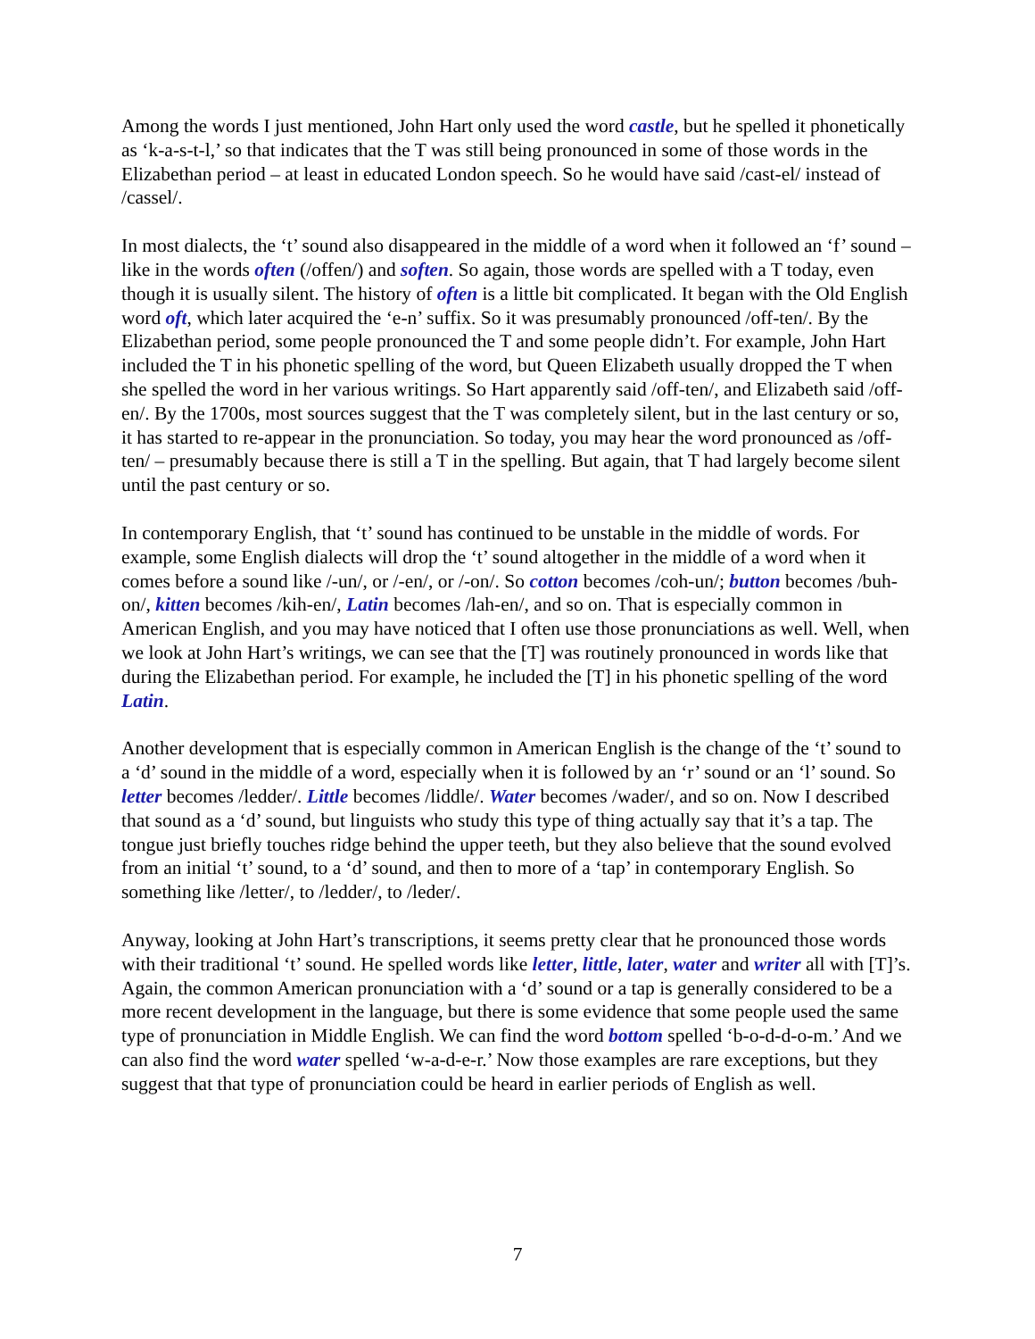Among the words I just mentioned, John Hart only used the word castle, but he spelled it phonetically as ‘k-a-s-t-l,’ so that indicates that the T was still being pronounced in some of those words in the Elizabethan period – at least in educated London speech. So he would have said /cast-el/ instead of /cassel/.
In most dialects, the ‘t’ sound also disappeared in the middle of a word when it followed an ‘f’ sound – like in the words often (/offen/) and soften. So again, those words are spelled with a T today, even though it is usually silent. The history of often is a little bit complicated. It began with the Old English word oft, which later acquired the ‘e-n’ suffix. So it was presumably pronounced /off-ten/. By the Elizabethan period, some people pronounced the T and some people didn’t. For example, John Hart included the T in his phonetic spelling of the word, but Queen Elizabeth usually dropped the T when she spelled the word in her various writings. So Hart apparently said /off-ten/, and Elizabeth said /off-en/. By the 1700s, most sources suggest that the T was completely silent, but in the last century or so, it has started to re-appear in the pronunciation. So today, you may hear the word pronounced as /off-ten/ – presumably because there is still a T in the spelling. But again, that T had largely become silent until the past century or so.
In contemporary English, that ‘t’ sound has continued to be unstable in the middle of words. For example, some English dialects will drop the ‘t’ sound altogether in the middle of a word when it comes before a sound like /-un/, or /-en/, or /-on/. So cotton becomes /coh-un/; button becomes /buh-on/, kitten becomes /kih-en/, Latin becomes /lah-en/, and so on. That is especially common in American English, and you may have noticed that I often use those pronunciations as well. Well, when we look at John Hart’s writings, we can see that the [T] was routinely pronounced in words like that during the Elizabethan period. For example, he included the [T] in his phonetic spelling of the word Latin.
Another development that is especially common in American English is the change of the ‘t’ sound to a ‘d’ sound in the middle of a word, especially when it is followed by an ‘r’ sound or an ‘l’ sound. So letter becomes /ledder/. Little becomes /liddle/. Water becomes /wader/, and so on. Now I described that sound as a ‘d’ sound, but linguists who study this type of thing actually say that it’s a tap. The tongue just briefly touches ridge behind the upper teeth, but they also believe that the sound evolved from an initial ‘t’ sound, to a ‘d’ sound, and then to more of a ‘tap’ in contemporary English. So something like /letter/, to /ledder/, to /leder/.
Anyway, looking at John Hart’s transcriptions, it seems pretty clear that he pronounced those words with their traditional ‘t’ sound. He spelled words like letter, little, later, water and writer all with [T]’s. Again, the common American pronunciation with a ‘d’ sound or a tap is generally considered to be a more recent development in the language, but there is some evidence that some people used the same type of pronunciation in Middle English. We can find the word bottom spelled ‘b-o-d-d-o-m.’ And we can also find the word water spelled ‘w-a-d-e-r.’ Now those examples are rare exceptions, but they suggest that that type of pronunciation could be heard in earlier periods of English as well.
7